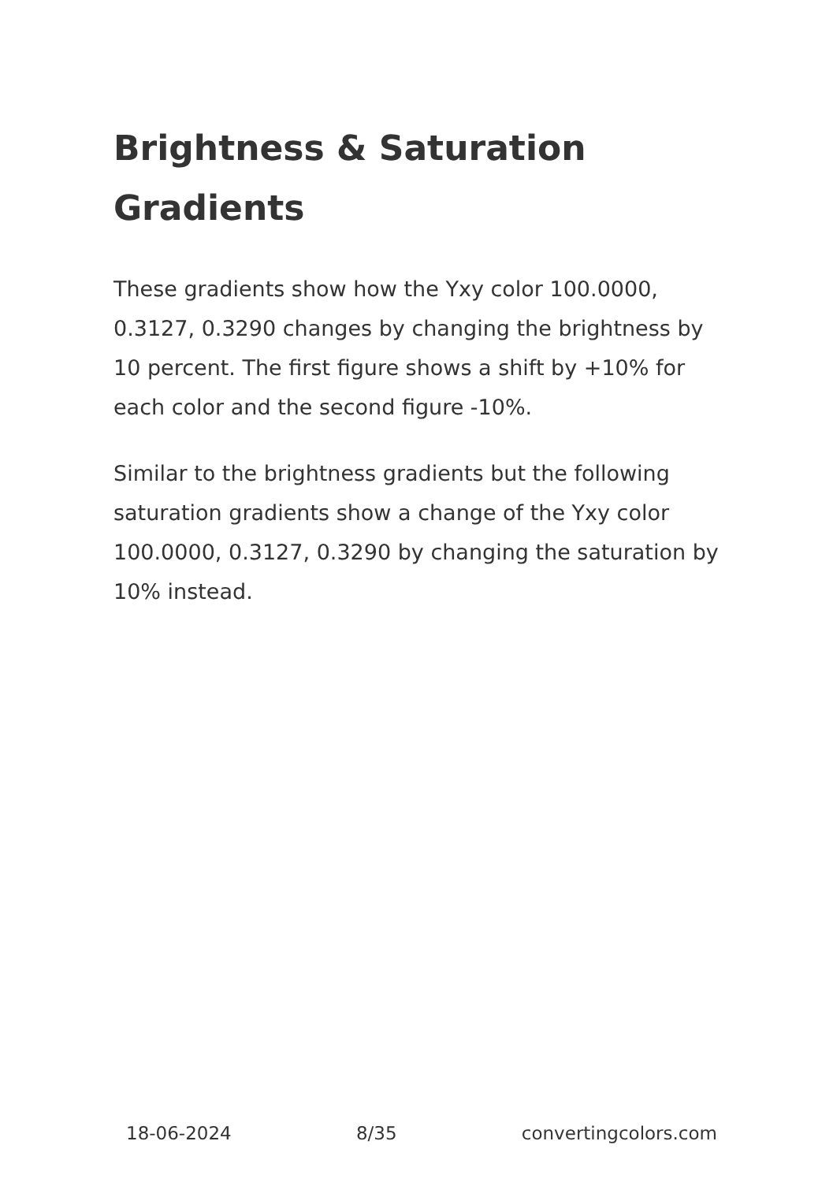Brightness & Saturation Gradients
These gradients show how the Yxy color 100.0000, 0.3127, 0.3290 changes by changing the brightness by 10 percent. The first figure shows a shift by +10% for each color and the second figure -10%.
Similar to the brightness gradients but the following saturation gradients show a change of the Yxy color 100.0000, 0.3127, 0.3290 by changing the saturation by 10% instead.
18-06-2024 8/35 convertingcolors.com